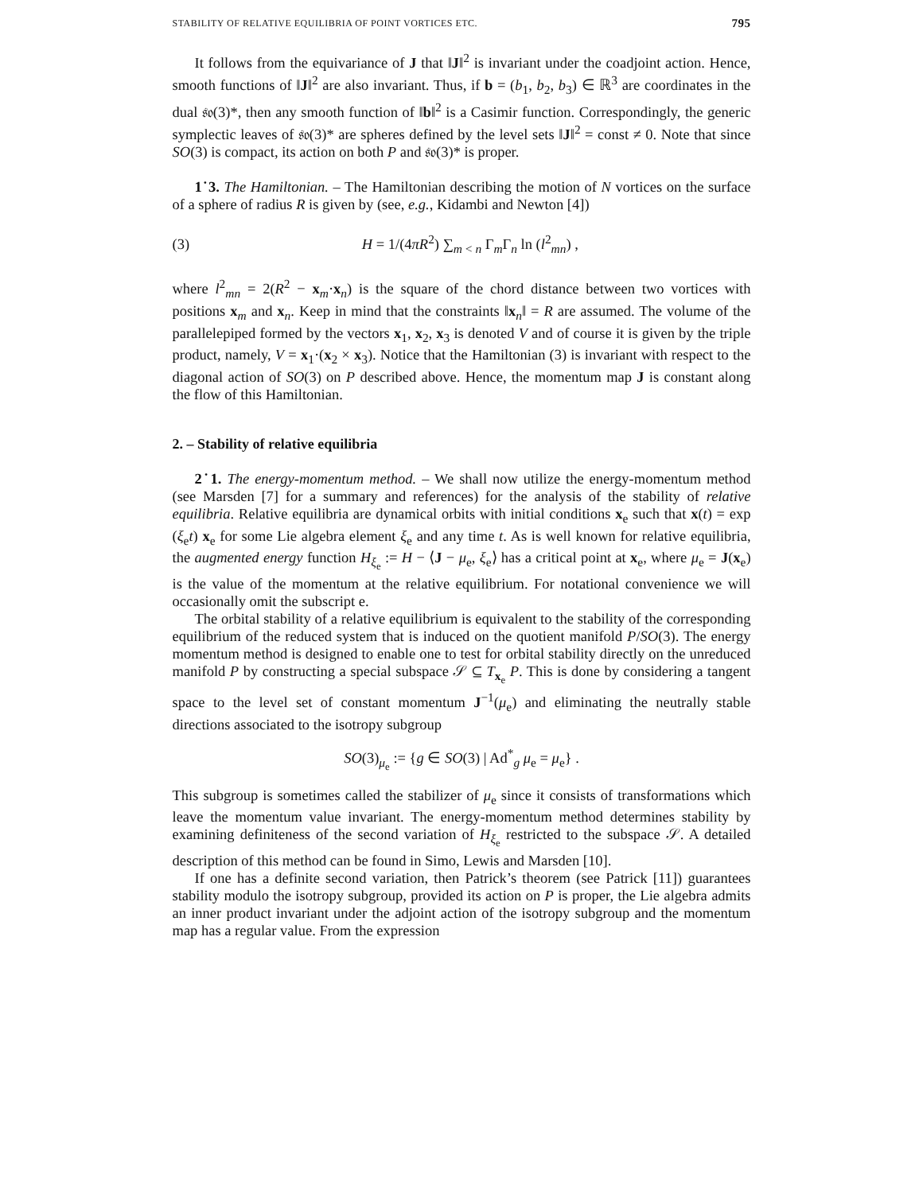STABILITY OF RELATIVE EQUILIBRIA OF POINT VORTICES ETC. 795
It follows from the equivariance of J that ‖J‖<sup>2</sup> is invariant under the coadjoint action. Hence, smooth functions of ‖J‖<sup>2</sup> are also invariant. Thus, if b = (b<sub>1</sub>, b<sub>2</sub>, b<sub>3</sub>) ∈ ℝ<sup>3</sup> are coordinates in the dual 𝔰𝔬(3)*, then any smooth function of ‖b‖<sup>2</sup> is a Casimir function. Correspondingly, the generic symplectic leaves of 𝔰𝔬(3)* are spheres defined by the level sets ‖J‖<sup>2</sup> = const ≠ 0. Note that since SO(3) is compact, its action on both P and 𝔰𝔬(3)* is proper.
1˙3. The Hamiltonian. – The Hamiltonian describing the motion of N vortices on the surface of a sphere of radius R is given by (see, e.g., Kidambi and Newton [4])
(3) H = 1/(4πR<sup>2</sup>) ∑<sub>m < n</sub> Γ<sub>m</sub>Γ<sub>n</sub> ln (l<sup>2</sup><sub>mn</sub>) ,
where l<sup>2</sup><sub>mn</sub> = 2(R<sup>2</sup> − x<sub>m</sub>·x<sub>n</sub>) is the square of the chord distance between two vortices with positions x<sub>m</sub> and x<sub>n</sub>. Keep in mind that the constraints ‖x<sub>n</sub>‖ = R are assumed. The volume of the parallelepiped formed by the vectors x<sub>1</sub>, x<sub>2</sub>, x<sub>3</sub> is denoted V and of course it is given by the triple product, namely, V = x<sub>1</sub>·(x<sub>2</sub> × x<sub>3</sub>). Notice that the Hamiltonian (3) is invariant with respect to the diagonal action of SO(3) on P described above. Hence, the momentum map J is constant along the flow of this Hamiltonian.
2. – Stability of relative equilibria
2˙1. The energy-momentum method. – We shall now utilize the energy-momentum method (see Marsden [7] for a summary and references) for the analysis of the stability of relative equilibria. Relative equilibria are dynamical orbits with initial conditions x<sub>e</sub> such that x(t) = exp (ξ<sub>e</sub>t) x<sub>e</sub> for some Lie algebra element ξ<sub>e</sub> and any time t. As is well known for relative equilibria, the augmented energy function H<sub>ξ<sub>e</sub></sub> := H − ⟨J − μ<sub>e</sub>, ξ<sub>e</sub>⟩ has a critical point at x<sub>e</sub>, where μ<sub>e</sub> = J(x<sub>e</sub>) is the value of the momentum at the relative equilibrium. For notational convenience we will occasionally omit the subscript e.
The orbital stability of a relative equilibrium is equivalent to the stability of the corresponding equilibrium of the reduced system that is induced on the quotient manifold P/SO(3). The energy momentum method is designed to enable one to test for orbital stability directly on the unreduced manifold P by constructing a special subspace 𝒮 ⊆ T<sub>x<sub>e</sub></sub> P. This is done by considering a tangent space to the level set of constant momentum J<sup>−1</sup>(μ<sub>e</sub>) and eliminating the neutrally stable directions associated to the isotropy subgroup
SO(3)<sub>μ<sub>e</sub></sub> := {g ∈ SO(3) | Ad<sup>*</sup><sub>g</sub> μ<sub>e</sub> = μ<sub>e</sub>} .
This subgroup is sometimes called the stabilizer of μ<sub>e</sub> since it consists of transformations which leave the momentum value invariant. The energy-momentum method determines stability by examining definiteness of the second variation of H<sub>ξ<sub>e</sub></sub> restricted to the subspace 𝒮. A detailed description of this method can be found in Simo, Lewis and Marsden [10].
If one has a definite second variation, then Patrick’s theorem (see Patrick [11]) guarantees stability modulo the isotropy subgroup, provided its action on P is proper, the Lie algebra admits an inner product invariant under the adjoint action of the isotropy subgroup and the momentum map has a regular value. From the expression